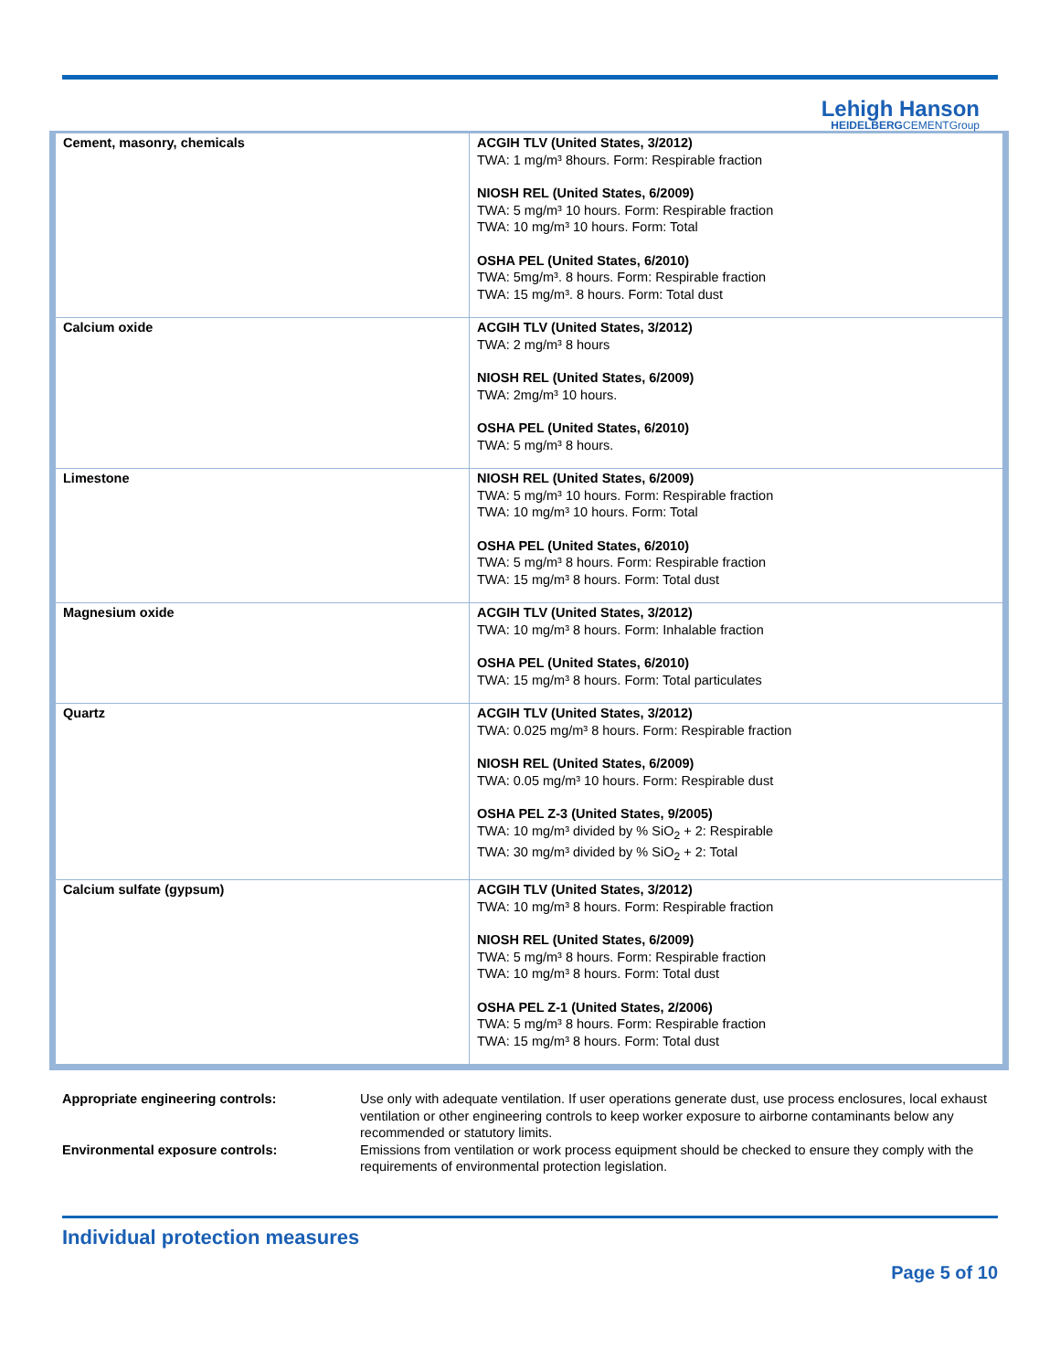Lehigh Hanson
HEIDELBERGCEMENTGroup
| Cement, masonry, chemicals | ACGIH TLV (United States, 3/2012) TWA: 1 mg/m³ 8hours. Form: Respirable fraction NIOSH REL (United States, 6/2009) TWA: 5 mg/m³ 10 hours. Form: Respirable fraction TWA: 10 mg/m³ 10 hours. Form: Total OSHA PEL (United States, 6/2010) TWA: 5mg/m³. 8 hours. Form: Respirable fraction TWA: 15 mg/m³. 8 hours. Form: Total dust |
| Calcium oxide | ACGIH TLV (United States, 3/2012) TWA: 2 mg/m³ 8 hours NIOSH REL (United States, 6/2009) TWA: 2mg/m³ 10 hours. OSHA PEL (United States, 6/2010) TWA: 5 mg/m³ 8 hours. |
| Limestone | NIOSH REL (United States, 6/2009) TWA: 5 mg/m³ 10 hours. Form: Respirable fraction TWA: 10 mg/m³ 10 hours. Form: Total OSHA PEL (United States, 6/2010) TWA: 5 mg/m³ 8 hours. Form: Respirable fraction TWA: 15 mg/m³ 8 hours. Form: Total dust |
| Magnesium oxide | ACGIH TLV (United States, 3/2012) TWA: 10 mg/m³ 8 hours. Form: Inhalable fraction OSHA PEL (United States, 6/2010) TWA: 15 mg/m³ 8 hours. Form: Total particulates |
| Quartz | ACGIH TLV (United States, 3/2012) TWA: 0.025 mg/m³ 8 hours. Form: Respirable fraction NIOSH REL (United States, 6/2009) TWA: 0.05 mg/m³ 10 hours. Form: Respirable dust OSHA PEL Z-3 (United States, 9/2005) TWA: 10 mg/m³ divided by % SiO<sub>2</sub> + 2: Respirable TWA: 30 mg/m³ divided by % SiO<sub>2</sub> + 2: Total |
| Calcium sulfate (gypsum) | ACGIH TLV (United States, 3/2012) TWA: 10 mg/m³ 8 hours. Form: Respirable fraction NIOSH REL (United States, 6/2009) TWA: 5 mg/m³ 8 hours. Form: Respirable fraction TWA: 10 mg/m³ 8 hours. Form: Total dust OSHA PEL Z-1 (United States, 2/2006) TWA: 5 mg/m³ 8 hours. Form: Respirable fraction TWA: 15 mg/m³ 8 hours. Form: Total dust |
Appropriate engineering controls:
Use only with adequate ventilation. If user operations generate dust, use process enclosures, local exhaust ventilation or other engineering controls to keep worker exposure to airborne contaminants below any recommended or statutory limits.
Environmental exposure controls:
Emissions from ventilation or work process equipment should be checked to ensure they comply with the requirements of environmental protection legislation.
Individual protection measures
Page 5 of 10